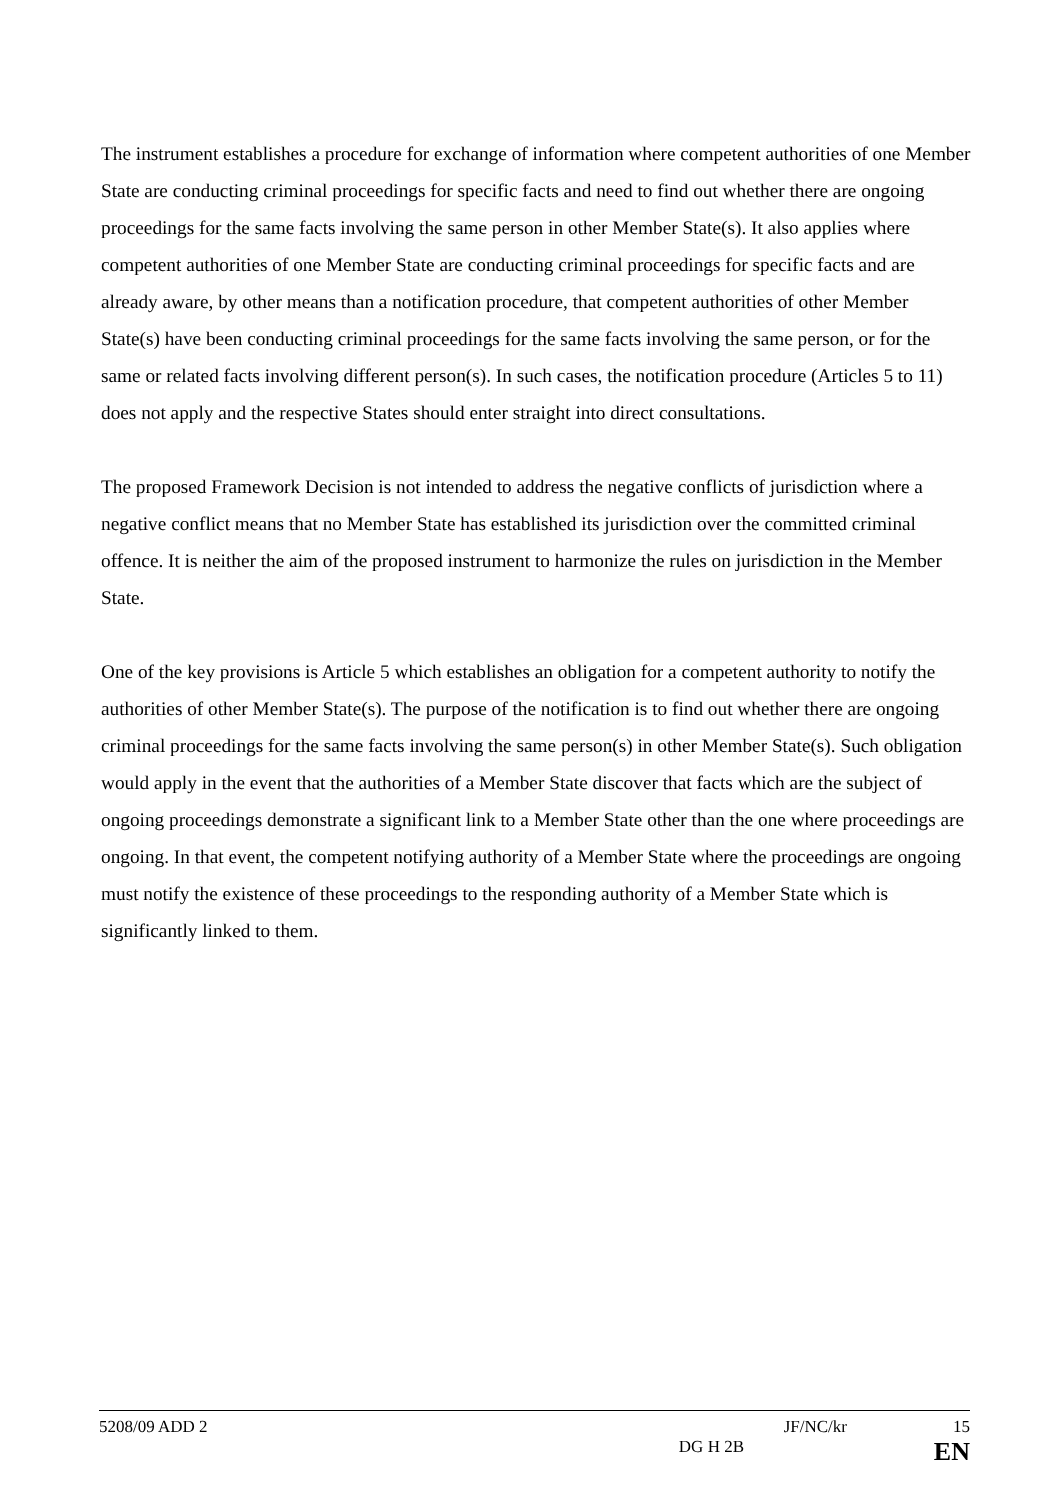The instrument establishes a procedure for exchange of information where competent authorities of one Member State are conducting criminal proceedings for specific facts and need to find out whether there are ongoing proceedings for the same facts involving the same person in other Member State(s). It also applies where competent authorities of one Member State are conducting criminal proceedings for specific facts and are already aware, by other means than a notification procedure, that competent authorities of other Member State(s) have been conducting criminal proceedings for the same facts involving the same person, or for the same or related facts involving different person(s). In such cases, the notification procedure (Articles 5 to 11) does not apply and the respective States should enter straight into direct consultations.
The proposed Framework Decision is not intended to address the negative conflicts of jurisdiction where a negative conflict means that no Member State has established its jurisdiction over the committed criminal offence. It is neither the aim of the proposed instrument to harmonize the rules on jurisdiction in the Member State.
One of the key provisions is Article 5 which establishes an obligation for a competent authority to notify the authorities of other Member State(s). The purpose of the notification is to find out whether there are ongoing criminal proceedings for the same facts involving the same person(s) in other Member State(s). Such obligation would apply in the event that the authorities of a Member State discover that facts which are the subject of ongoing proceedings demonstrate a significant link to a Member State other than the one where proceedings are ongoing. In that event, the competent notifying authority of a Member State where the proceedings are ongoing must notify the existence of these proceedings to the responding authority of a Member State which is significantly linked to them.
5208/09 ADD 2 JF/NC/kr 15
DG H 2B EN